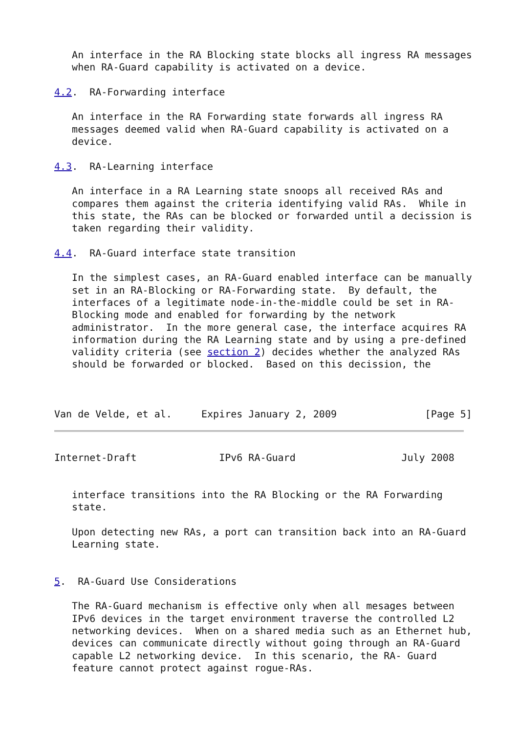An interface in the RA Blocking state blocks all ingress RA messages
   when RA-Guard capability is activated on a device.

4.2.  RA-Forwarding interface

   An interface in the RA Forwarding state forwards all ingress RA
   messages deemed valid when RA-Guard capability is activated on a
   device.

4.3.  RA-Learning interface

   An interface in a RA Learning state snoops all received RAs and
   compares them against the criteria identifying valid RAs.  While in
   this state, the RAs can be blocked or forwarded until a decission is
   taken regarding their validity.

4.4.  RA-Guard interface state transition

   In the simplest cases, an RA-Guard enabled interface can be manually
   set in an RA-Blocking or RA-Forwarding state.  By default, the
   interfaces of a legitimate node-in-the-middle could be set in RA-
   Blocking mode and enabled for forwarding by the network
   administrator.  In the more general case, the interface acquires RA
   information during the RA Learning state and by using a pre-defined
   validity criteria (see section 2) decides whether the analyzed RAs
   should be forwarded or blocked.  Based on this decission, the



Van de Velde, et al.     Expires January 2, 2009               [Page 5]
Internet-Draft              IPv6 RA-Guard                  July 2008


   interface transitions into the RA Blocking or the RA Forwarding
   state.

   Upon detecting new RAs, a port can transition back into an RA-Guard
   Learning state.


5.  RA-Guard Use Considerations

   The RA-Guard mechanism is effective only when all mesages between
   IPv6 devices in the target environment traverse the controlled L2
   networking devices.  When on a shared media such as an Ethernet hub,
   devices can communicate directly without going through an RA-Guard
   capable L2 networking device.  In this scenario, the RA- Guard
   feature cannot protect against rogue-RAs.